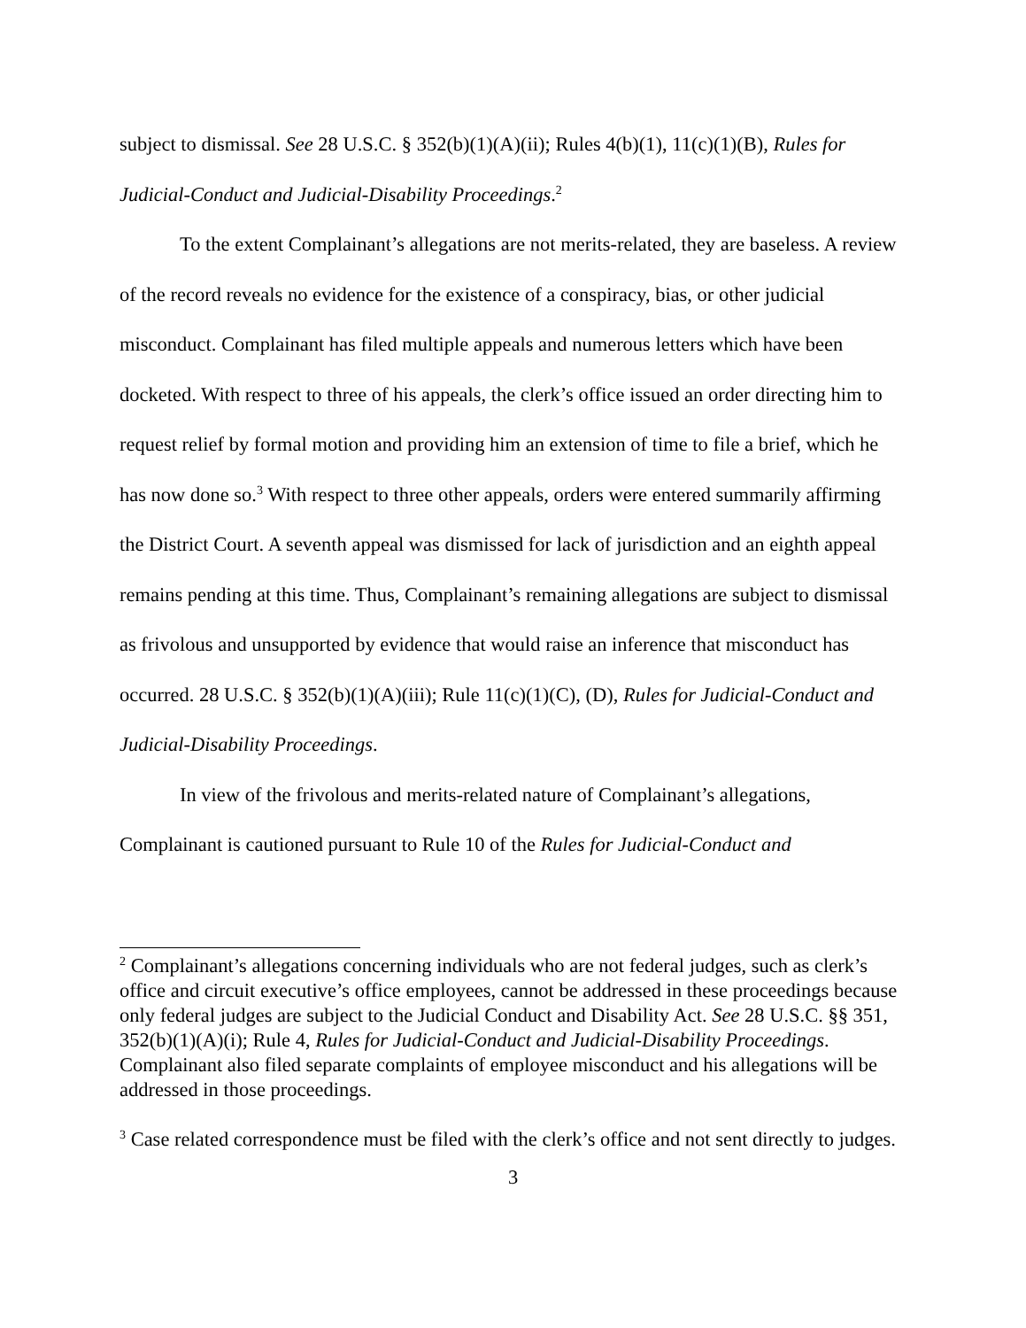subject to dismissal. See 28 U.S.C. § 352(b)(1)(A)(ii); Rules 4(b)(1), 11(c)(1)(B), Rules for Judicial-Conduct and Judicial-Disability Proceedings.<sup>2</sup>
To the extent Complainant’s allegations are not merits-related, they are baseless. A review of the record reveals no evidence for the existence of a conspiracy, bias, or other judicial misconduct. Complainant has filed multiple appeals and numerous letters which have been docketed. With respect to three of his appeals, the clerk’s office issued an order directing him to request relief by formal motion and providing him an extension of time to file a brief, which he has now done so.<sup>3</sup> With respect to three other appeals, orders were entered summarily affirming the District Court. A seventh appeal was dismissed for lack of jurisdiction and an eighth appeal remains pending at this time. Thus, Complainant’s remaining allegations are subject to dismissal as frivolous and unsupported by evidence that would raise an inference that misconduct has occurred. 28 U.S.C. § 352(b)(1)(A)(iii); Rule 11(c)(1)(C), (D), Rules for Judicial-Conduct and Judicial-Disability Proceedings.
In view of the frivolous and merits-related nature of Complainant’s allegations, Complainant is cautioned pursuant to Rule 10 of the Rules for Judicial-Conduct and
<sup>2</sup> Complainant’s allegations concerning individuals who are not federal judges, such as clerk’s office and circuit executive’s office employees, cannot be addressed in these proceedings because only federal judges are subject to the Judicial Conduct and Disability Act. See 28 U.S.C. §§ 351, 352(b)(1)(A)(i); Rule 4, Rules for Judicial-Conduct and Judicial-Disability Proceedings. Complainant also filed separate complaints of employee misconduct and his allegations will be addressed in those proceedings.
<sup>3</sup> Case related correspondence must be filed with the clerk’s office and not sent directly to judges.
3